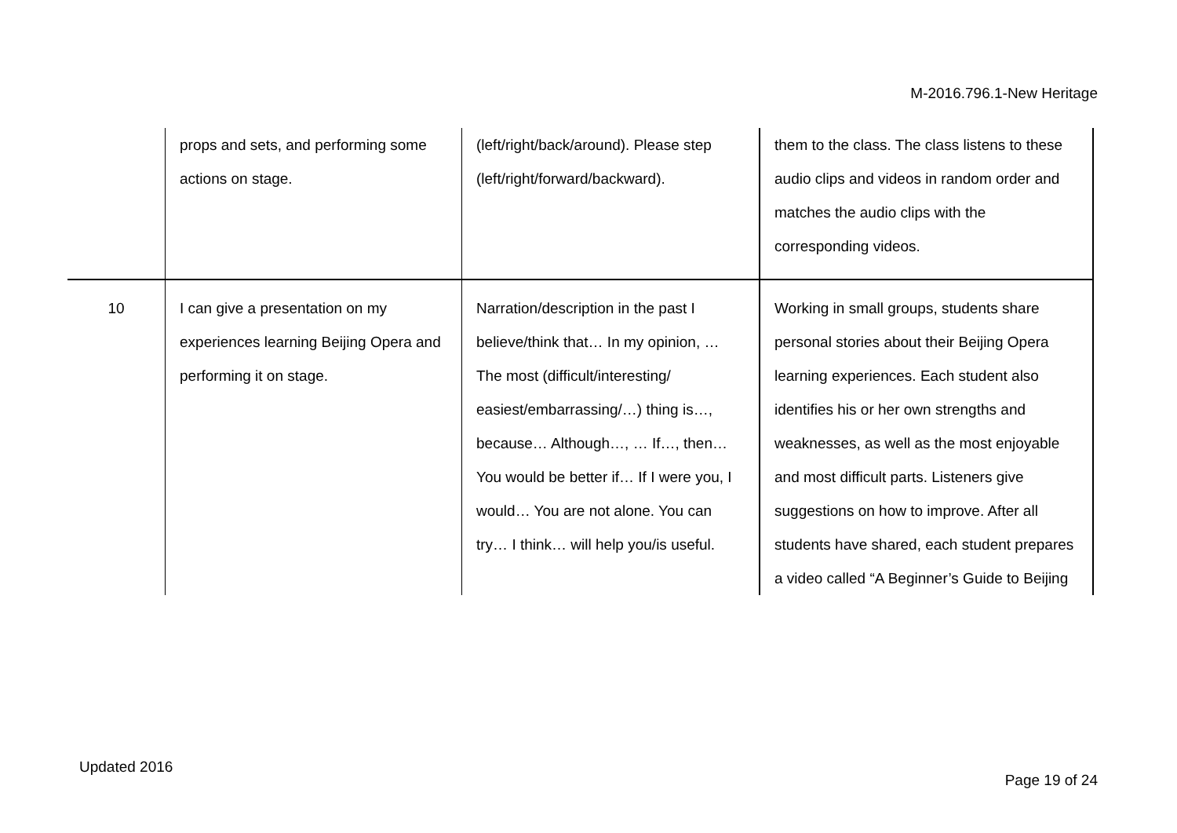M-2016.796.1-New Heritage
| | props and sets, and performing some actions on stage. | (left/right/back/around). Please step (left/right/forward/backward). | them to the class. The class listens to these audio clips and videos in random order and matches the audio clips with the corresponding videos. |
| 10 | I can give a presentation on my experiences learning Beijing Opera and performing it on stage. | Narration/description in the past I believe/think that… In my opinion, … The most (difficult/interesting/ easiest/embarrassing/…) thing is…, because… Although…, … If…, then… You would be better if… If I were you, I would… You are not alone. You can try… I think… will help you/is useful. | Working in small groups, students share personal stories about their Beijing Opera learning experiences. Each student also identifies his or her own strengths and weaknesses, as well as the most enjoyable and most difficult parts. Listeners give suggestions on how to improve. After all students have shared, each student prepares a video called “A Beginner’s Guide to Beijing |
Updated 2016
Page 19 of 24